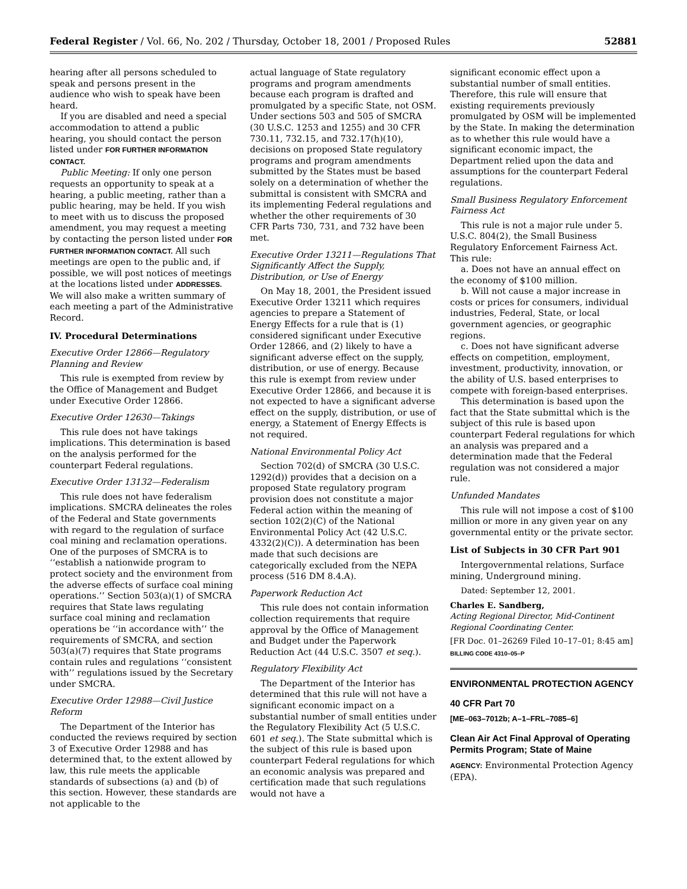Federal Register / Vol. 66, No. 202 / Thursday, October 18, 2001 / Proposed Rules 52881
hearing after all persons scheduled to speak and persons present in the audience who wish to speak have been heard.
If you are disabled and need a special accommodation to attend a public hearing, you should contact the person listed under FOR FURTHER INFORMATION CONTACT.
Public Meeting: If only one person requests an opportunity to speak at a hearing, a public meeting, rather than a public hearing, may be held. If you wish to meet with us to discuss the proposed amendment, you may request a meeting by contacting the person listed under FOR FURTHER INFORMATION CONTACT. All such meetings are open to the public and, if possible, we will post notices of meetings at the locations listed under ADDRESSES. We will also make a written summary of each meeting a part of the Administrative Record.
IV. Procedural Determinations
Executive Order 12866—Regulatory Planning and Review
This rule is exempted from review by the Office of Management and Budget under Executive Order 12866.
Executive Order 12630—Takings
This rule does not have takings implications. This determination is based on the analysis performed for the counterpart Federal regulations.
Executive Order 13132—Federalism
This rule does not have federalism implications. SMCRA delineates the roles of the Federal and State governments with regard to the regulation of surface coal mining and reclamation operations. One of the purposes of SMCRA is to ‘‘establish a nationwide program to protect society and the environment from the adverse effects of surface coal mining operations.’’ Section 503(a)(1) of SMCRA requires that State laws regulating surface coal mining and reclamation operations be ‘‘in accordance with’’ the requirements of SMCRA, and section 503(a)(7) requires that State programs contain rules and regulations ‘‘consistent with’’ regulations issued by the Secretary under SMCRA.
Executive Order 12988—Civil Justice Reform
The Department of the Interior has conducted the reviews required by section 3 of Executive Order 12988 and has determined that, to the extent allowed by law, this rule meets the applicable standards of subsections (a) and (b) of this section. However, these standards are not applicable to the
actual language of State regulatory programs and program amendments because each program is drafted and promulgated by a specific State, not OSM. Under sections 503 and 505 of SMCRA (30 U.S.C. 1253 and 1255) and 30 CFR 730.11, 732.15, and 732.17(h)(10), decisions on proposed State regulatory programs and program amendments submitted by the States must be based solely on a determination of whether the submittal is consistent with SMCRA and its implementing Federal regulations and whether the other requirements of 30 CFR Parts 730, 731, and 732 have been met.
Executive Order 13211—Regulations That Significantly Affect the Supply, Distribution, or Use of Energy
On May 18, 2001, the President issued Executive Order 13211 which requires agencies to prepare a Statement of Energy Effects for a rule that is (1) considered significant under Executive Order 12866, and (2) likely to have a significant adverse effect on the supply, distribution, or use of energy. Because this rule is exempt from review under Executive Order 12866, and because it is not expected to have a significant adverse effect on the supply, distribution, or use of energy, a Statement of Energy Effects is not required.
National Environmental Policy Act
Section 702(d) of SMCRA (30 U.S.C. 1292(d)) provides that a decision on a proposed State regulatory program provision does not constitute a major Federal action within the meaning of section 102(2)(C) of the National Environmental Policy Act (42 U.S.C. 4332(2)(C)). A determination has been made that such decisions are categorically excluded from the NEPA process (516 DM 8.4.A).
Paperwork Reduction Act
This rule does not contain information collection requirements that require approval by the Office of Management and Budget under the Paperwork Reduction Act (44 U.S.C. 3507 et seq.).
Regulatory Flexibility Act
The Department of the Interior has determined that this rule will not have a significant economic impact on a substantial number of small entities under the Regulatory Flexibility Act (5 U.S.C. 601 et seq.). The State submittal which is the subject of this rule is based upon counterpart Federal regulations for which an economic analysis was prepared and certification made that such regulations would not have a
significant economic effect upon a substantial number of small entities. Therefore, this rule will ensure that existing requirements previously promulgated by OSM will be implemented by the State. In making the determination as to whether this rule would have a significant economic impact, the Department relied upon the data and assumptions for the counterpart Federal regulations.
Small Business Regulatory Enforcement Fairness Act
This rule is not a major rule under 5. U.S.C. 804(2), the Small Business Regulatory Enforcement Fairness Act. This rule:
a. Does not have an annual effect on the economy of $100 million.
b. Will not cause a major increase in costs or prices for consumers, individual industries, Federal, State, or local government agencies, or geographic regions.
c. Does not have significant adverse effects on competition, employment, investment, productivity, innovation, or the ability of U.S. based enterprises to compete with foreign-based enterprises.
This determination is based upon the fact that the State submittal which is the subject of this rule is based upon counterpart Federal regulations for which an analysis was prepared and a determination made that the Federal regulation was not considered a major rule.
Unfunded Mandates
This rule will not impose a cost of $100 million or more in any given year on any governmental entity or the private sector.
List of Subjects in 30 CFR Part 901
Intergovernmental relations, Surface mining, Underground mining.
Dated: September 12, 2001.
Charles E. Sandberg,
Acting Regional Director, Mid-Continent Regional Coordinating Center.
[FR Doc. 01–26269 Filed 10–17–01; 8:45 am]
BILLING CODE 4310–05–P
ENVIRONMENTAL PROTECTION AGENCY
40 CFR Part 70
[ME–063–7012b; A–1–FRL–7085–6]
Clean Air Act Final Approval of Operating Permits Program; State of Maine
AGENCY: Environmental Protection Agency (EPA).